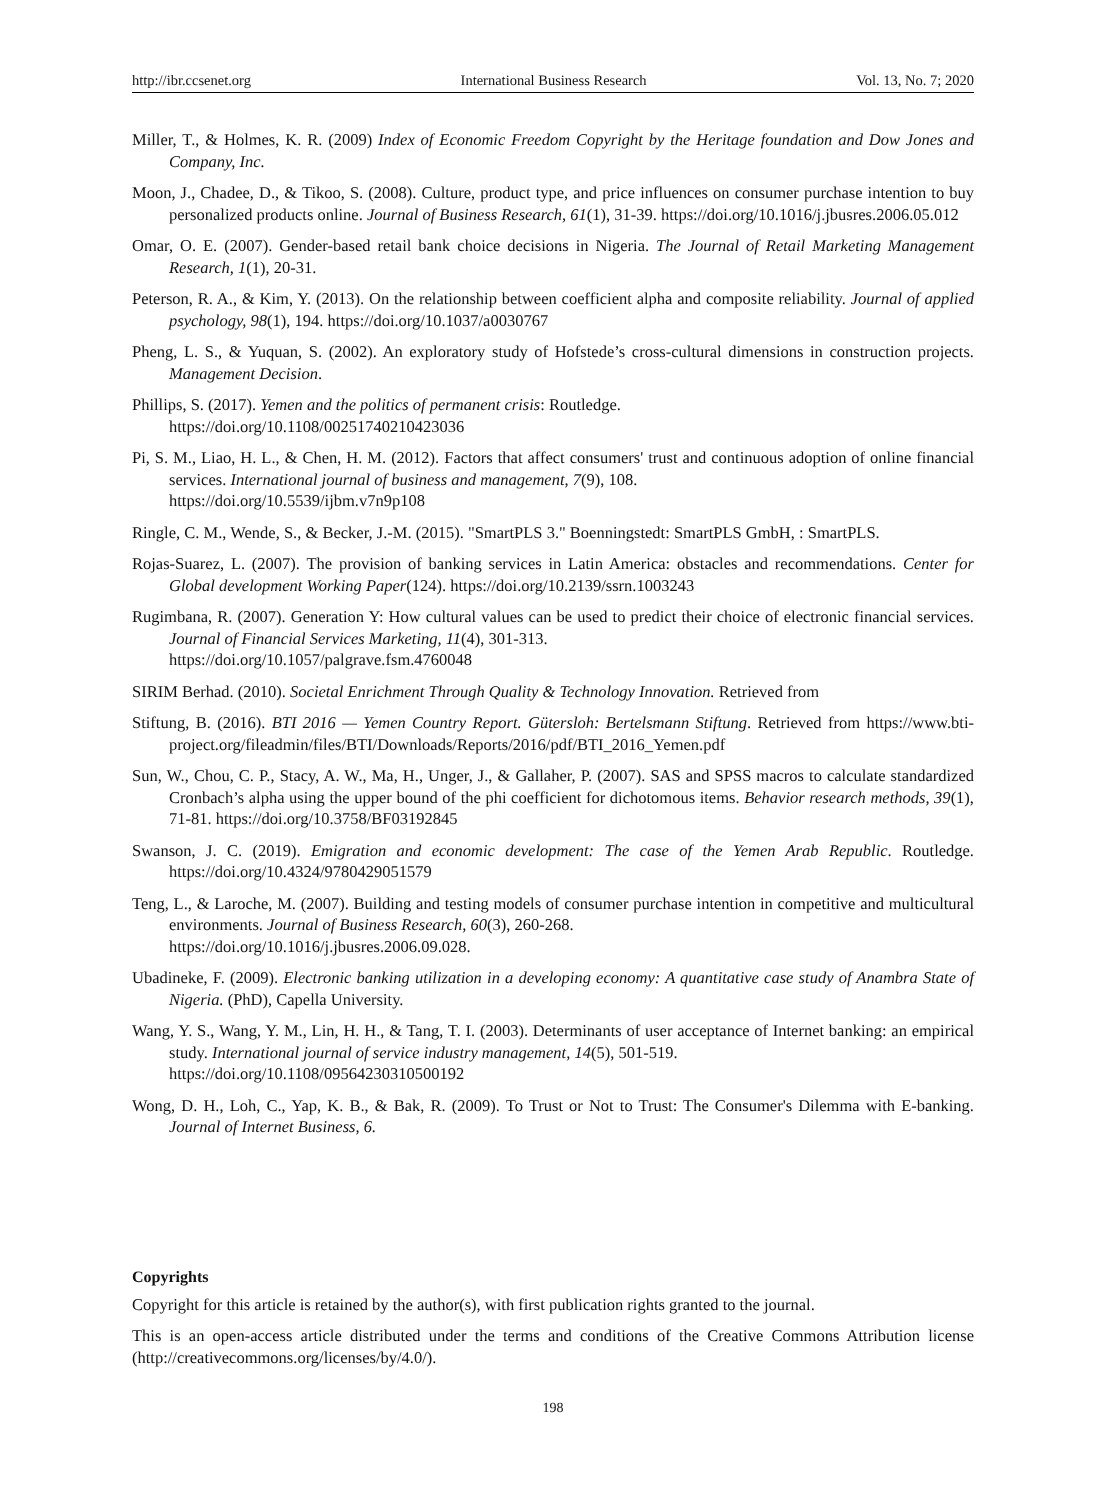http://ibr.ccsenet.org International Business Research Vol. 13, No. 7; 2020
Miller, T., & Holmes, K. R. (2009) Index of Economic Freedom Copyright by the Heritage foundation and Dow Jones and Company, Inc.
Moon, J., Chadee, D., & Tikoo, S. (2008). Culture, product type, and price influences on consumer purchase intention to buy personalized products online. Journal of Business Research, 61(1), 31-39. https://doi.org/10.1016/j.jbusres.2006.05.012
Omar, O. E. (2007). Gender-based retail bank choice decisions in Nigeria. The Journal of Retail Marketing Management Research, 1(1), 20-31.
Peterson, R. A., & Kim, Y. (2013). On the relationship between coefficient alpha and composite reliability. Journal of applied psychology, 98(1), 194. https://doi.org/10.1037/a0030767
Pheng, L. S., & Yuquan, S. (2002). An exploratory study of Hofstede’s cross-cultural dimensions in construction projects. Management Decision.
Phillips, S. (2017). Yemen and the politics of permanent crisis: Routledge.
https://doi.org/10.1108/00251740210423036
Pi, S. M., Liao, H. L., & Chen, H. M. (2012). Factors that affect consumers' trust and continuous adoption of online financial services. International journal of business and management, 7(9), 108.
https://doi.org/10.5539/ijbm.v7n9p108
Ringle, C. M., Wende, S., & Becker, J.-M. (2015). "SmartPLS 3." Boenningstedt: SmartPLS GmbH, : SmartPLS.
Rojas-Suarez, L. (2007). The provision of banking services in Latin America: obstacles and recommendations. Center for Global development Working Paper(124). https://doi.org/10.2139/ssrn.1003243
Rugimbana, R. (2007). Generation Y: How cultural values can be used to predict their choice of electronic financial services. Journal of Financial Services Marketing, 11(4), 301-313.
https://doi.org/10.1057/palgrave.fsm.4760048
SIRIM Berhad. (2010). Societal Enrichment Through Quality & Technology Innovation. Retrieved from
Stiftung, B. (2016). BTI 2016 — Yemen Country Report. Gütersloh: Bertelsmann Stiftung. Retrieved from https://www.bti-project.org/fileadmin/files/BTI/Downloads/Reports/2016/pdf/BTI_2016_Yemen.pdf
Sun, W., Chou, C. P., Stacy, A. W., Ma, H., Unger, J., & Gallaher, P. (2007). SAS and SPSS macros to calculate standardized Cronbach’s alpha using the upper bound of the phi coefficient for dichotomous items. Behavior research methods, 39(1), 71-81. https://doi.org/10.3758/BF03192845
Swanson, J. C. (2019). Emigration and economic development: The case of the Yemen Arab Republic. Routledge. https://doi.org/10.4324/9780429051579
Teng, L., & Laroche, M. (2007). Building and testing models of consumer purchase intention in competitive and multicultural environments. Journal of Business Research, 60(3), 260-268.
https://doi.org/10.1016/j.jbusres.2006.09.028.
Ubadineke, F. (2009). Electronic banking utilization in a developing economy: A quantitative case study of Anambra State of Nigeria. (PhD), Capella University.
Wang, Y. S., Wang, Y. M., Lin, H. H., & Tang, T. I. (2003). Determinants of user acceptance of Internet banking: an empirical study. International journal of service industry management, 14(5), 501-519.
https://doi.org/10.1108/09564230310500192
Wong, D. H., Loh, C., Yap, K. B., & Bak, R. (2009). To Trust or Not to Trust: The Consumer's Dilemma with E-banking. Journal of Internet Business, 6.
Copyrights
Copyright for this article is retained by the author(s), with first publication rights granted to the journal.
This is an open-access article distributed under the terms and conditions of the Creative Commons Attribution license (http://creativecommons.org/licenses/by/4.0/).
198